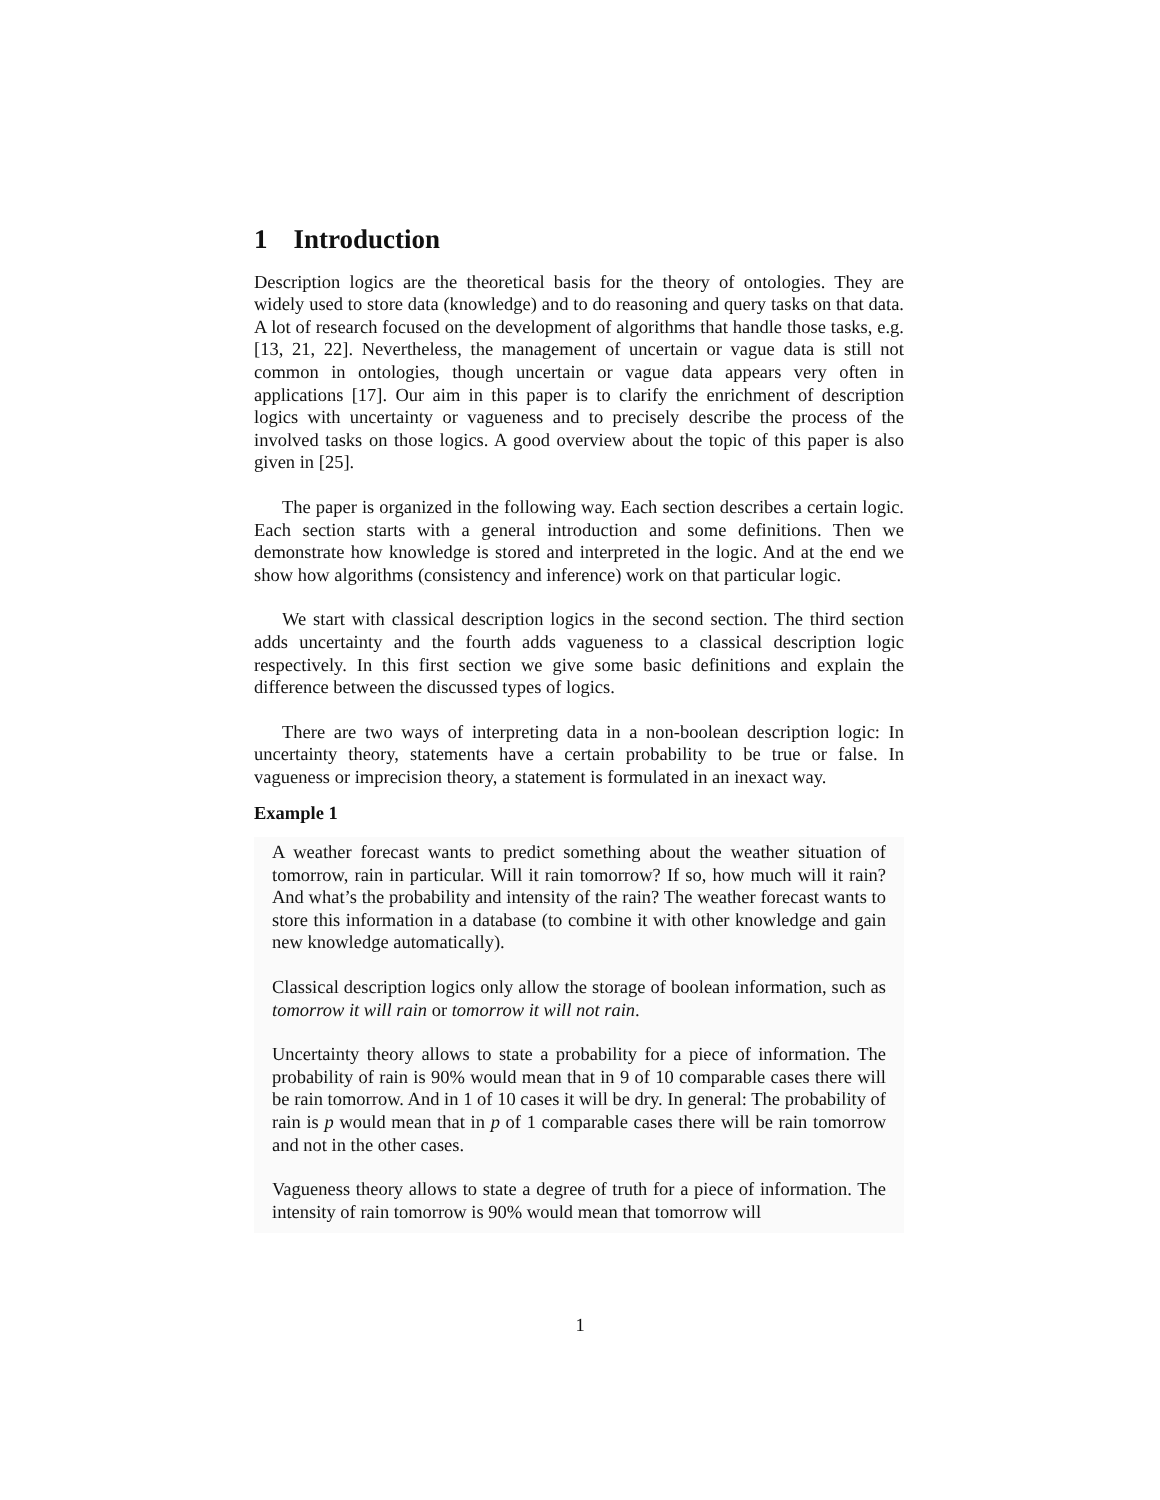1 Introduction
Description logics are the theoretical basis for the theory of ontologies. They are widely used to store data (knowledge) and to do reasoning and query tasks on that data. A lot of research focused on the development of algorithms that handle those tasks, e.g. [13, 21, 22]. Nevertheless, the management of uncertain or vague data is still not common in ontologies, though uncertain or vague data appears very often in applications [17]. Our aim in this paper is to clarify the enrichment of description logics with uncertainty or vagueness and to precisely describe the process of the involved tasks on those logics. A good overview about the topic of this paper is also given in [25].
The paper is organized in the following way. Each section describes a certain logic. Each section starts with a general introduction and some definitions. Then we demonstrate how knowledge is stored and interpreted in the logic. And at the end we show how algorithms (consistency and inference) work on that particular logic.
We start with classical description logics in the second section. The third section adds uncertainty and the fourth adds vagueness to a classical description logic respectively. In this first section we give some basic definitions and explain the difference between the discussed types of logics.
There are two ways of interpreting data in a non-boolean description logic: In uncertainty theory, statements have a certain probability to be true or false. In vagueness or imprecision theory, a statement is formulated in an inexact way.
Example 1
A weather forecast wants to predict something about the weather situation of tomorrow, rain in particular. Will it rain tomorrow? If so, how much will it rain? And what’s the probability and intensity of the rain? The weather forecast wants to store this information in a database (to combine it with other knowledge and gain new knowledge automatically).
Classical description logics only allow the storage of boolean information, such as tomorrow it will rain or tomorrow it will not rain.
Uncertainty theory allows to state a probability for a piece of information. The probability of rain is 90% would mean that in 9 of 10 comparable cases there will be rain tomorrow. And in 1 of 10 cases it will be dry. In general: The probability of rain is p would mean that in p of 1 comparable cases there will be rain tomorrow and not in the other cases.
Vagueness theory allows to state a degree of truth for a piece of information. The intensity of rain tomorrow is 90% would mean that tomorrow will
1